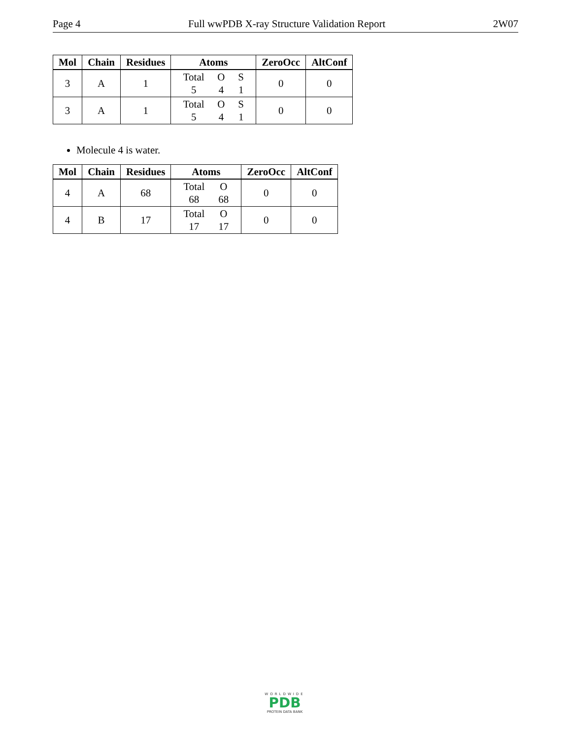Page 4 Full wwPDB X-ray Structure Validation Report 2W07
| Mol | Chain | Residues | Atoms | ZeroOcc | AltConf |
| --- | --- | --- | --- | --- | --- |
| 3 | A | 1 | Total O S 5 4 1 | 0 | 0 |
| 3 | A | 1 | Total O S 5 4 1 | 0 | 0 |
Molecule 4 is water.
| Mol | Chain | Residues | Atoms | ZeroOcc | AltConf |
| --- | --- | --- | --- | --- | --- |
| 4 | A | 68 | Total O 68 68 | 0 | 0 |
| 4 | B | 17 | Total O 17 17 | 0 | 0 |
WORLDWIDE
PDB
PROTEIN DATA BANK